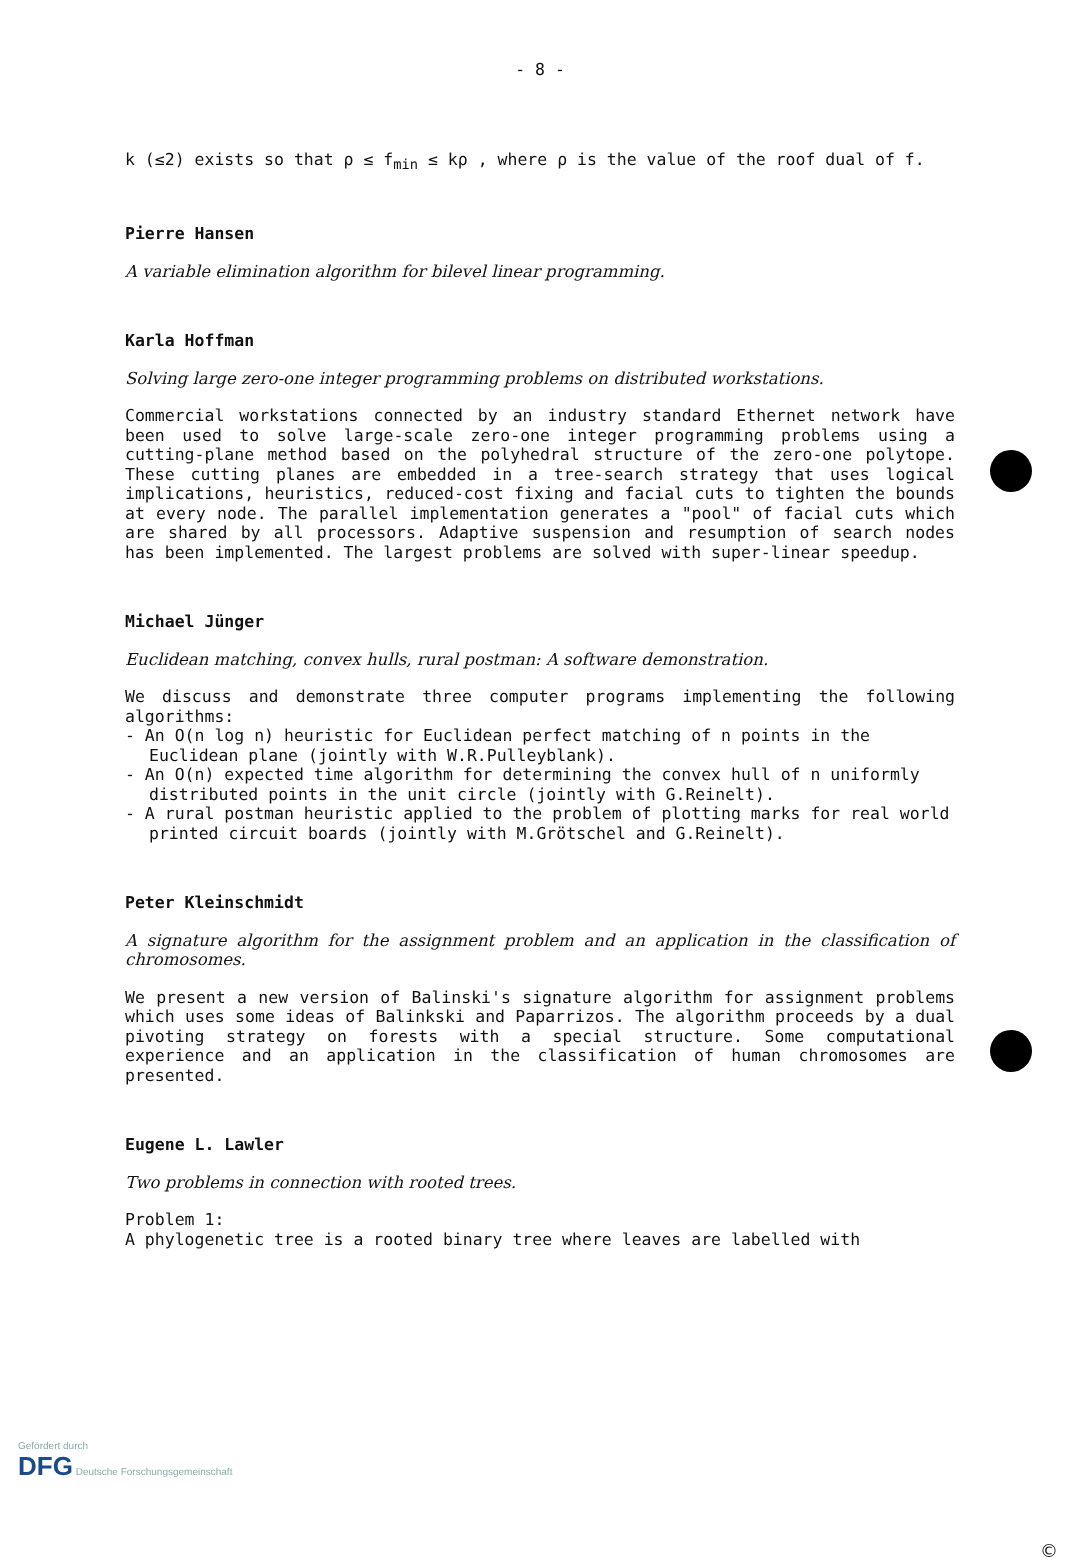- 8 -
k (≤2) exists so that ρ ≤ f<sub>min</sub> ≤ kρ , where ρ is the value of the roof dual of f.
Pierre Hansen
A variable elimination algorithm for bilevel linear programming.
Karla Hoffman
Solving large zero-one integer programming problems on distributed workstations.
Commercial workstations connected by an industry standard Ethernet network have been used to solve large-scale zero-one integer programming problems using a cutting-plane method based on the polyhedral structure of the zero-one polytope. These cutting planes are embedded in a tree-search strategy that uses logical implications, heuristics, reduced-cost fixing and facial cuts to tighten the bounds at every node. The parallel implementation generates a "pool" of facial cuts which are shared by all processors. Adaptive suspension and resumption of search nodes has been implemented. The largest problems are solved with super-linear speedup.
Michael Jünger
Euclidean matching, convex hulls, rural postman: A software demonstration.
We discuss and demonstrate three computer programs implementing the following algorithms:
- An O(n log n) heuristic for Euclidean perfect matching of n points in the Euclidean plane (jointly with W.R.Pulleyblank).
- An O(n) expected time algorithm for determining the convex hull of n uniformly distributed points in the unit circle (jointly with G.Reinelt).
- A rural postman heuristic applied to the problem of plotting marks for real world printed circuit boards (jointly with M.Grötschel and G.Reinelt).
Peter Kleinschmidt
A signature algorithm for the assignment problem and an application in the classification of chromosomes.
We present a new version of Balinski's signature algorithm for assignment problems which uses some ideas of Balinkski and Paparrizos. The algorithm proceeds by a dual pivoting strategy on forests with a special structure. Some computational experience and an application in the classification of human chromosomes are presented.
Eugene L. Lawler
Two problems in connection with rooted trees.
Problem 1:
A phylogenetic tree is a rooted binary tree where leaves are labelled with
Gefördert durch
DFG Deutsche Forschungsgemeinschaft
©